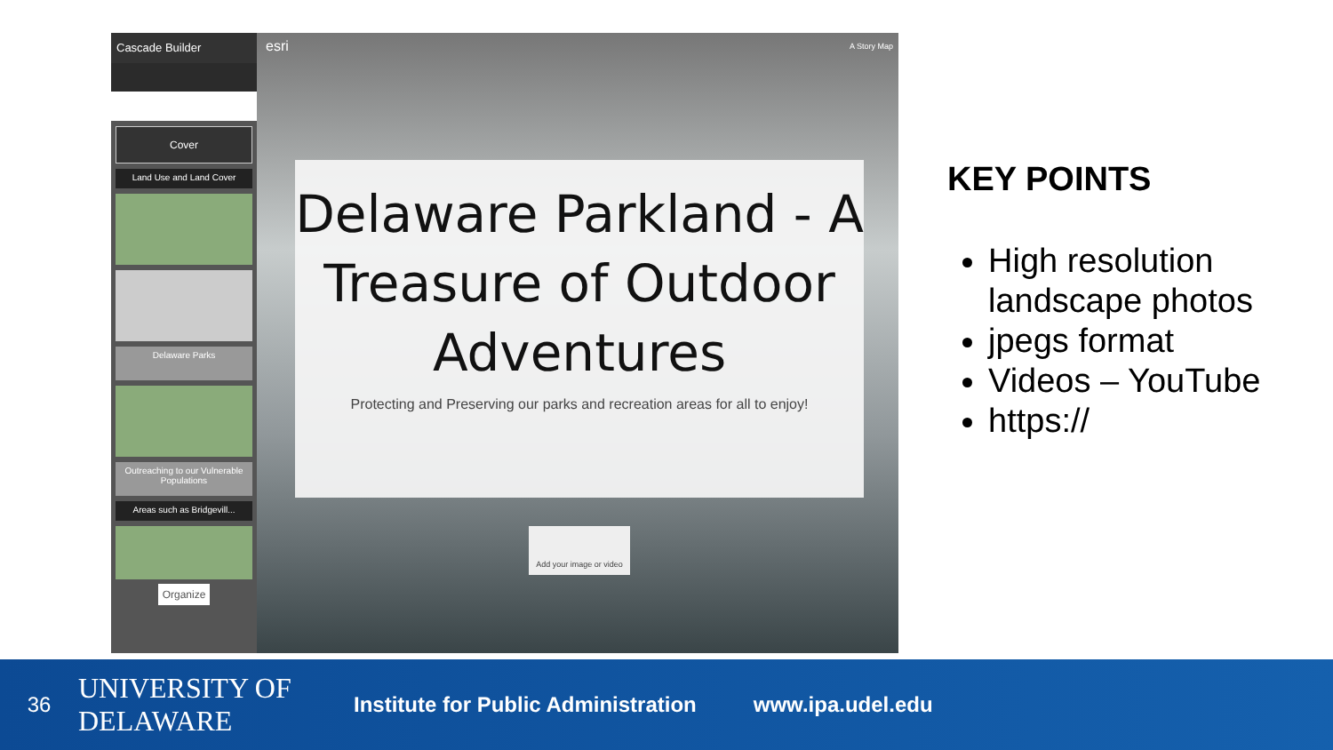Cascade Builder
Cover
Land Use and Land Cover
Delaware Parks
Outreaching to our Vulnerable Populations
Areas such as Bridgevill...
Organize
esri
A Story Map
Delaware Parkland - A Treasure of Outdoor Adventures
Protecting and Preserving our parks and recreation areas for all to enjoy!
Add your image or video
KEY POINTS
High resolution landscape photos
jpegs format
Videos – YouTube
https://
36
UNIVERSITY OF DELAWARE
Institute for Public Administration
www.ipa.udel.edu